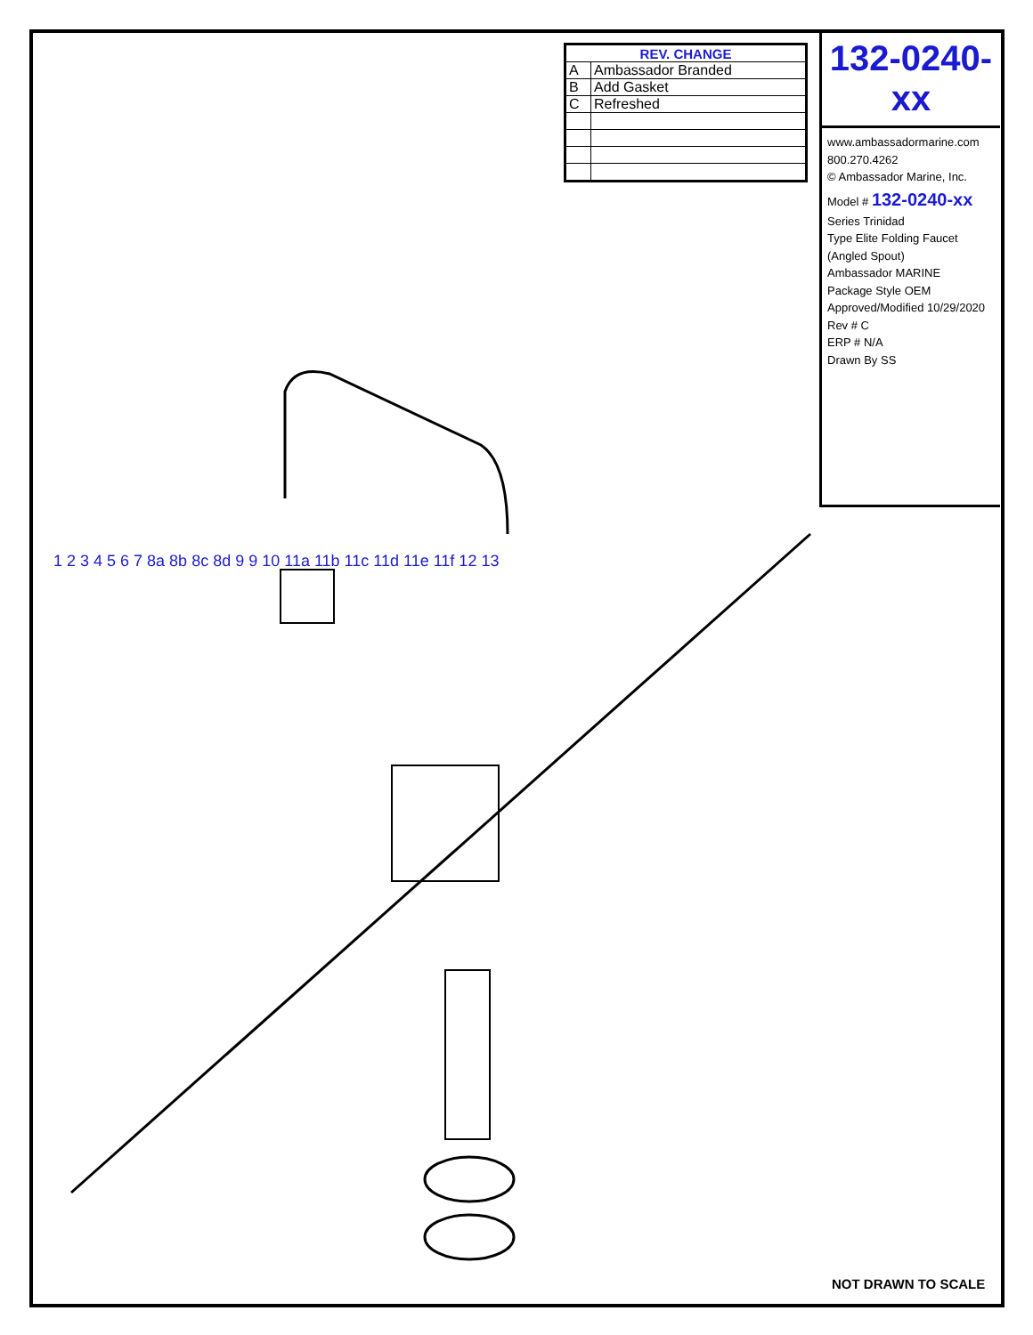| REV. CHANGE | |
| --- | --- |
| A | Ambassador Branded |
| B | Add Gasket |
| C | Refreshed |
132-0240-xx
www.ambassadormarine.com
800.270.4262
© Ambassador Marine, Inc.
Model # 132-0240-xx
Series Trinidad
Type Elite Folding Faucet (Angled Spout)
Ambassador MARINE
Package Style OEM
Approved/Modified 10/29/2020
Rev # C
ERP # N/A
Drawn By SS
1 2 3 4 5 6 7 8a 8b 8c 8d 9 9 10 11a 11b 11c 11d 11e 11f 12 13
NOT DRAWN TO SCALE